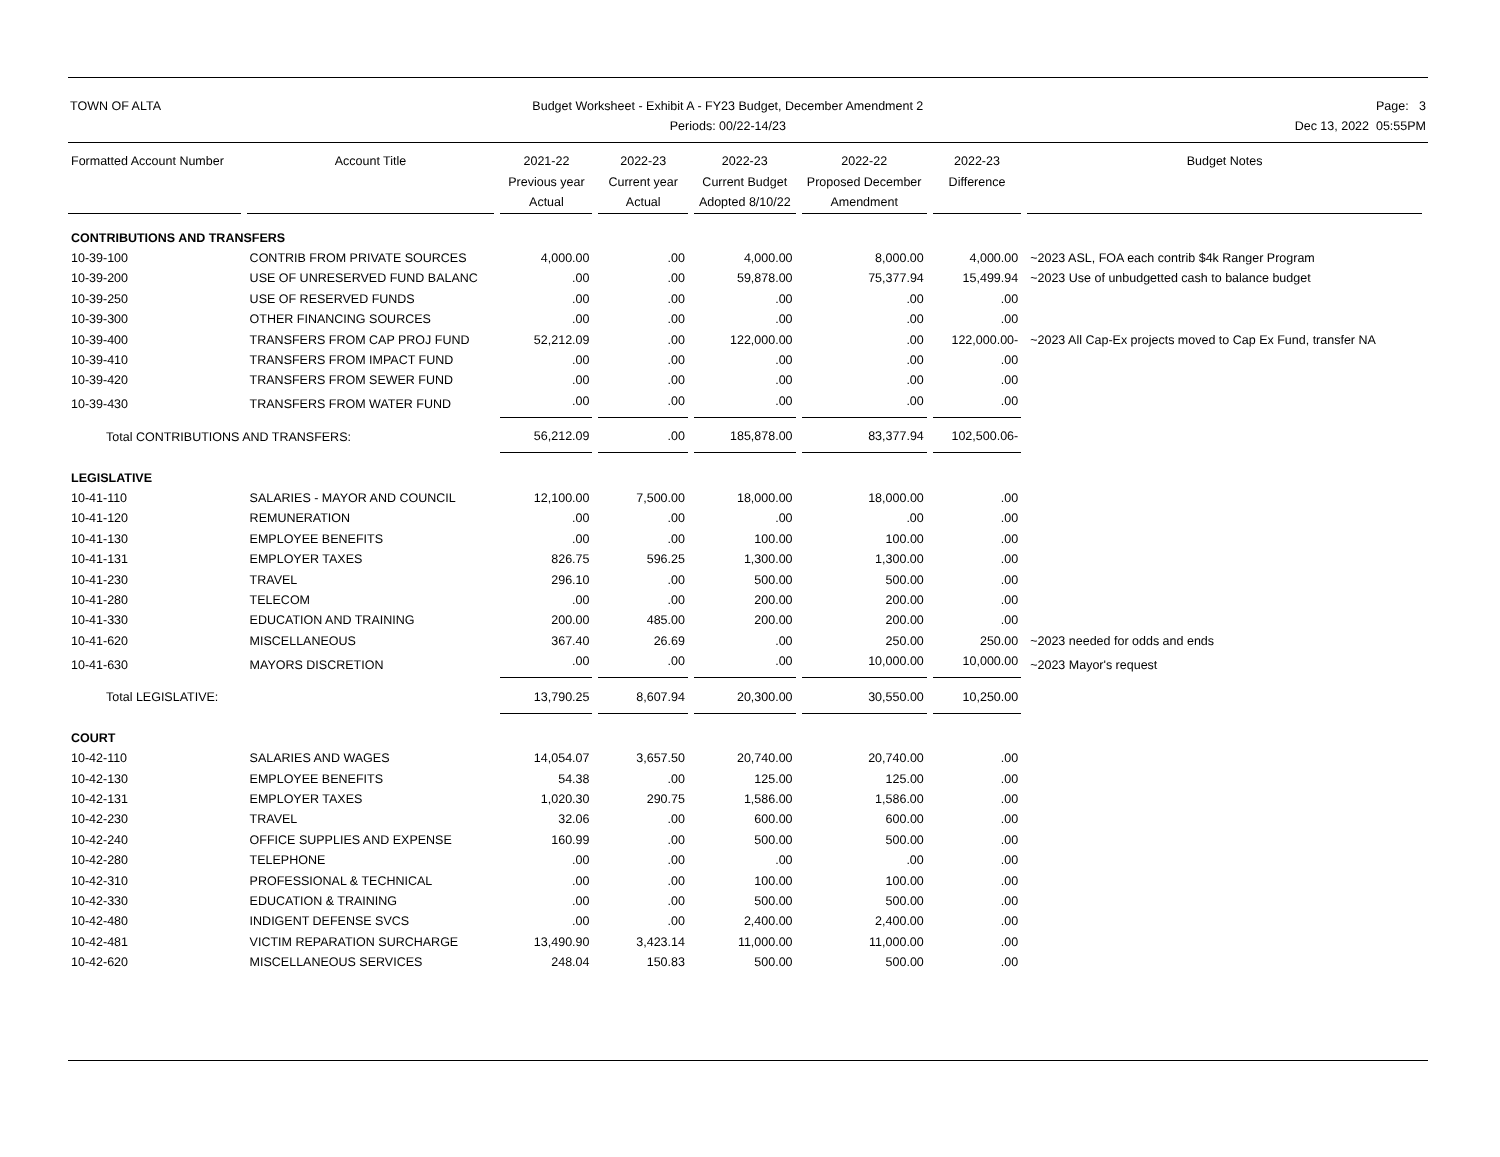TOWN OF ALTA Budget Worksheet - Exhibit A - FY23 Budget, December Amendment 2
Periods: 00/22-14/23
Page: 3
Dec 13, 2022 05:55PM
| Formatted Account Number | Account Title | 2021-22 Previous year Actual | 2022-23 Current year Actual | 2022-23 Current Budget Adopted 8/10/22 | 2022-22 Proposed December Amendment | 2022-23 Difference | Budget Notes |
| --- | --- | --- | --- | --- | --- | --- | --- |
| CONTRIBUTIONS AND TRANSFERS | | | | | | | |
| 10-39-100 | CONTRIB FROM PRIVATE SOURCES | 4,000.00 | .00 | 4,000.00 | 8,000.00 | 4,000.00 | ~2023 ASL, FOA each contrib $4k Ranger Program |
| 10-39-200 | USE OF UNRESERVED FUND BALANC | .00 | .00 | 59,878.00 | 75,377.94 | 15,499.94 | ~2023 Use of unbudgetted cash to balance budget |
| 10-39-250 | USE OF RESERVED FUNDS | .00 | .00 | .00 | .00 | .00 | |
| 10-39-300 | OTHER FINANCING SOURCES | .00 | .00 | .00 | .00 | .00 | |
| 10-39-400 | TRANSFERS FROM CAP PROJ FUND | 52,212.09 | .00 | 122,000.00 | .00 | 122,000.00- | ~2023 All Cap-Ex projects moved to Cap Ex Fund, transfer NA |
| 10-39-410 | TRANSFERS FROM IMPACT FUND | .00 | .00 | .00 | .00 | .00 | |
| 10-39-420 | TRANSFERS FROM SEWER FUND | .00 | .00 | .00 | .00 | .00 | |
| 10-39-430 | TRANSFERS FROM WATER FUND | .00 | .00 | .00 | .00 | .00 | |
| Total CONTRIBUTIONS AND TRANSFERS: | | 56,212.09 | .00 | 185,878.00 | 83,377.94 | 102,500.06- | |
| LEGISLATIVE | | | | | | | |
| 10-41-110 | SALARIES - MAYOR AND COUNCIL | 12,100.00 | 7,500.00 | 18,000.00 | 18,000.00 | .00 | |
| 10-41-120 | REMUNERATION | .00 | .00 | .00 | .00 | .00 | |
| 10-41-130 | EMPLOYEE BENEFITS | .00 | .00 | 100.00 | 100.00 | .00 | |
| 10-41-131 | EMPLOYER TAXES | 826.75 | 596.25 | 1,300.00 | 1,300.00 | .00 | |
| 10-41-230 | TRAVEL | 296.10 | .00 | 500.00 | 500.00 | .00 | |
| 10-41-280 | TELECOM | .00 | .00 | 200.00 | 200.00 | .00 | |
| 10-41-330 | EDUCATION AND TRAINING | 200.00 | 485.00 | 200.00 | 200.00 | .00 | |
| 10-41-620 | MISCELLANEOUS | 367.40 | 26.69 | .00 | 250.00 | 250.00 | ~2023 needed for odds and ends |
| 10-41-630 | MAYORS DISCRETION | .00 | .00 | .00 | 10,000.00 | 10,000.00 | ~2023 Mayor's request |
| Total LEGISLATIVE: | | 13,790.25 | 8,607.94 | 20,300.00 | 30,550.00 | 10,250.00 | |
| COURT | | | | | | | |
| 10-42-110 | SALARIES AND WAGES | 14,054.07 | 3,657.50 | 20,740.00 | 20,740.00 | .00 | |
| 10-42-130 | EMPLOYEE BENEFITS | 54.38 | .00 | 125.00 | 125.00 | .00 | |
| 10-42-131 | EMPLOYER TAXES | 1,020.30 | 290.75 | 1,586.00 | 1,586.00 | .00 | |
| 10-42-230 | TRAVEL | 32.06 | .00 | 600.00 | 600.00 | .00 | |
| 10-42-240 | OFFICE SUPPLIES AND EXPENSE | 160.99 | .00 | 500.00 | 500.00 | .00 | |
| 10-42-280 | TELEPHONE | .00 | .00 | .00 | .00 | .00 | |
| 10-42-310 | PROFESSIONAL & TECHNICAL | .00 | .00 | 100.00 | 100.00 | .00 | |
| 10-42-330 | EDUCATION & TRAINING | .00 | .00 | 500.00 | 500.00 | .00 | |
| 10-42-480 | INDIGENT DEFENSE SVCS | .00 | .00 | 2,400.00 | 2,400.00 | .00 | |
| 10-42-481 | VICTIM REPARATION SURCHARGE | 13,490.90 | 3,423.14 | 11,000.00 | 11,000.00 | .00 | |
| 10-42-620 | MISCELLANEOUS SERVICES | 248.04 | 150.83 | 500.00 | 500.00 | .00 | |